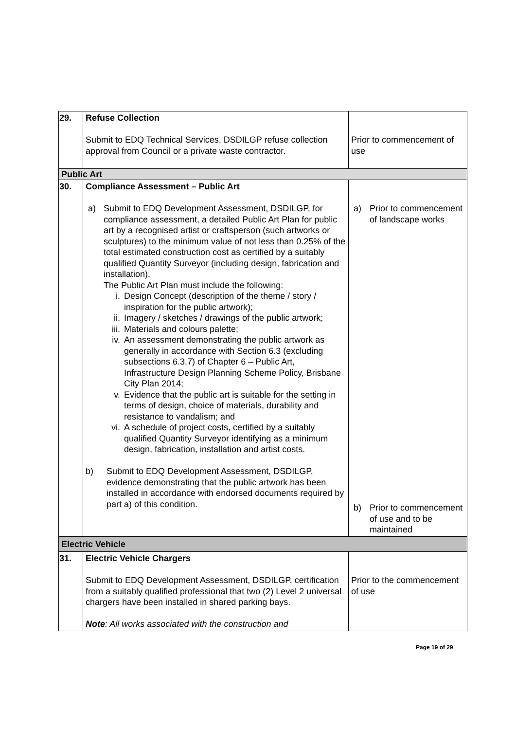| 29. | Refuse Collection Submit to EDQ Technical Services, DSDILGP refuse collection approval from Council or a private waste contractor. | Prior to commencement of use |
| Public Art | | |
| 30. | Compliance Assessment – Public Art a) Submit to EDQ Development Assessment, DSDILGP, for compliance assessment, a detailed Public Art Plan for public art by a recognised artist or craftsperson (such artworks or sculptures) to the minimum value of not less than 0.25% of the total estimated construction cost as certified by a suitably qualified Quantity Surveyor (including design, fabrication and installation). The Public Art Plan must include the following: i. Design Concept (description of the theme / story / inspiration for the public artwork); ii. Imagery / sketches / drawings of the public artwork; iii. Materials and colours palette; iv. An assessment demonstrating the public artwork as generally in accordance with Section 6.3 (excluding subsections 6.3.7) of Chapter 6 – Public Art, Infrastructure Design Planning Scheme Policy, Brisbane City Plan 2014; v. Evidence that the public art is suitable for the setting in terms of design, choice of materials, durability and resistance to vandalism; and vi. A schedule of project costs, certified by a suitably qualified Quantity Surveyor identifying as a minimum design, fabrication, installation and artist costs. b) Submit to EDQ Development Assessment, DSDILGP, evidence demonstrating that the public artwork has been installed in accordance with endorsed documents required by part a) of this condition. | a) Prior to commencement of landscape works b) Prior to commencement of use and to be maintained |
| Electric Vehicle | | |
| 31. | Electric Vehicle Chargers Submit to EDQ Development Assessment, DSDILGP, certification from a suitably qualified professional that two (2) Level 2 universal chargers have been installed in shared parking bays. Note : All works associated with the construction and | Prior to the commencement of use |
Page 19 of 29